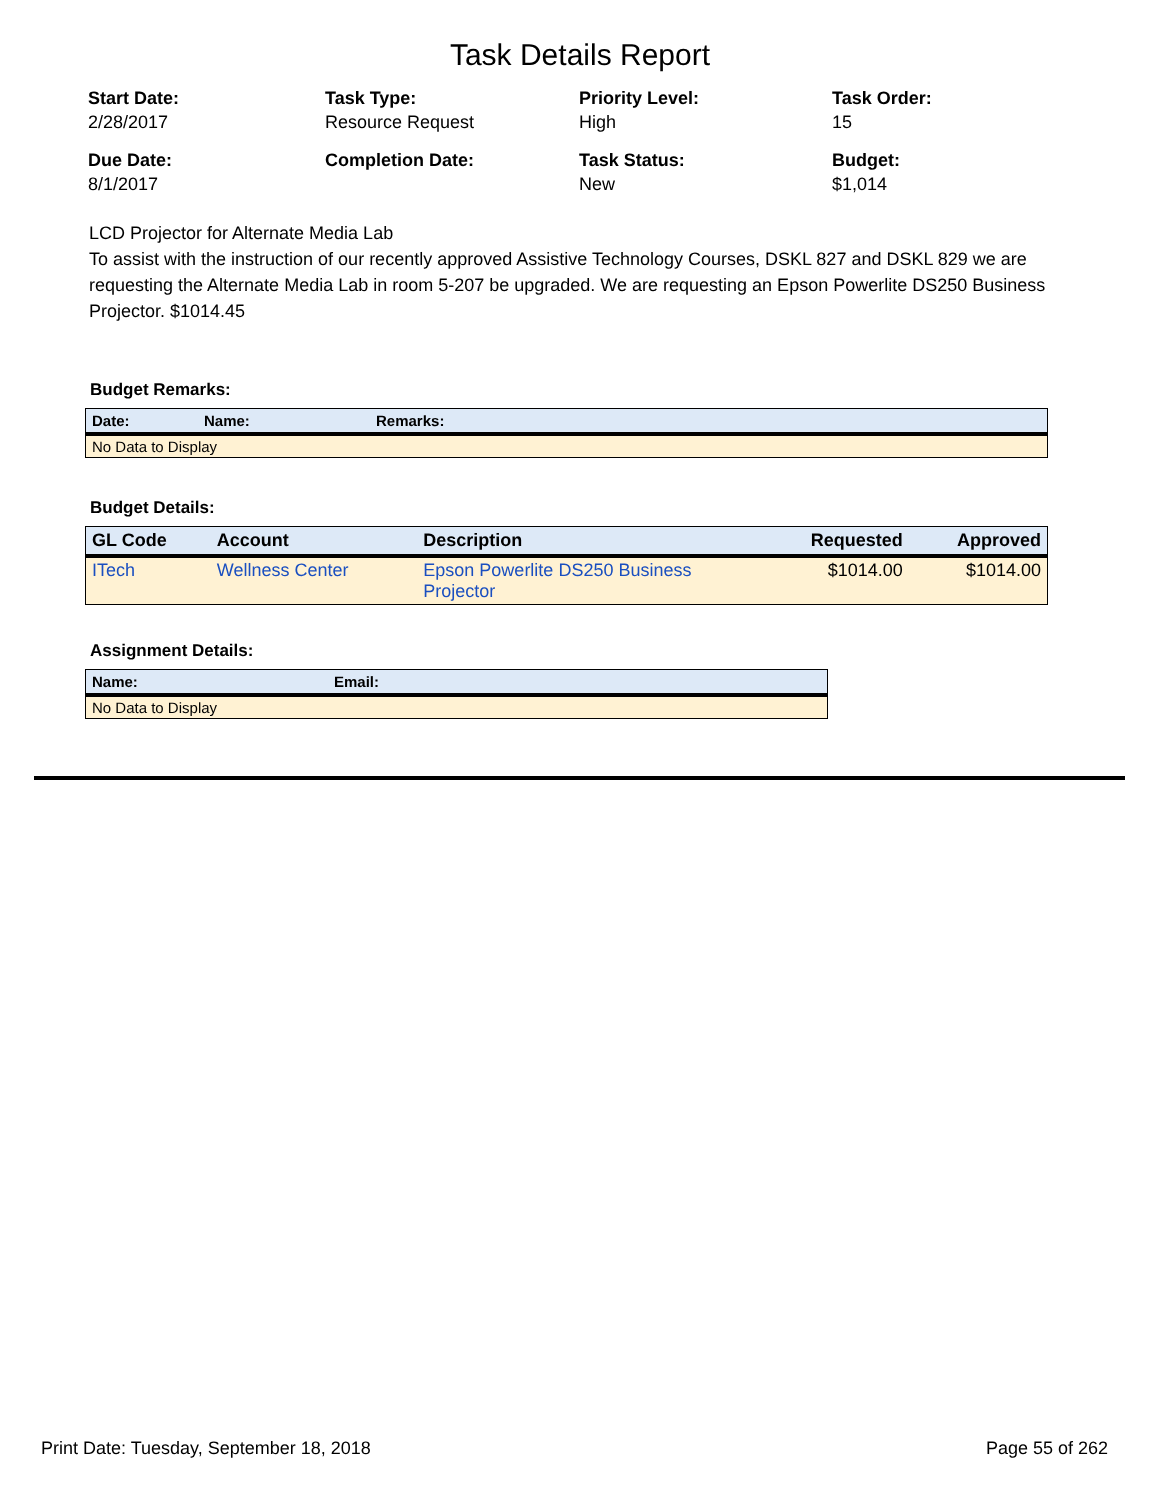Task Details Report
Start Date:
2/28/2017
Task Type:
Resource Request
Priority Level:
High
Task Order:
15
Due Date:
8/1/2017
Completion Date:
Task Status:
New
Budget:
$1,014
LCD Projector for Alternate Media Lab
To assist with the instruction of our recently approved Assistive Technology Courses, DSKL 827 and DSKL 829 we are requesting the Alternate Media Lab in room 5-207 be upgraded. We are requesting an Epson Powerlite DS250 Business Projector. $1014.45
Budget Remarks:
| Date: | Name: | Remarks: |
| --- | --- | --- |
| No Data to Display | | |
Budget Details:
| GL Code | Account | Description | Requested | Approved |
| --- | --- | --- | --- | --- |
| ITech | Wellness Center | Epson Powerlite DS250 Business Projector | $1014.00 | $1014.00 |
Assignment Details:
| Name: | Email: |
| --- | --- |
| No Data to Display | |
Print Date: Tuesday, September 18, 2018 Page 55 of 262